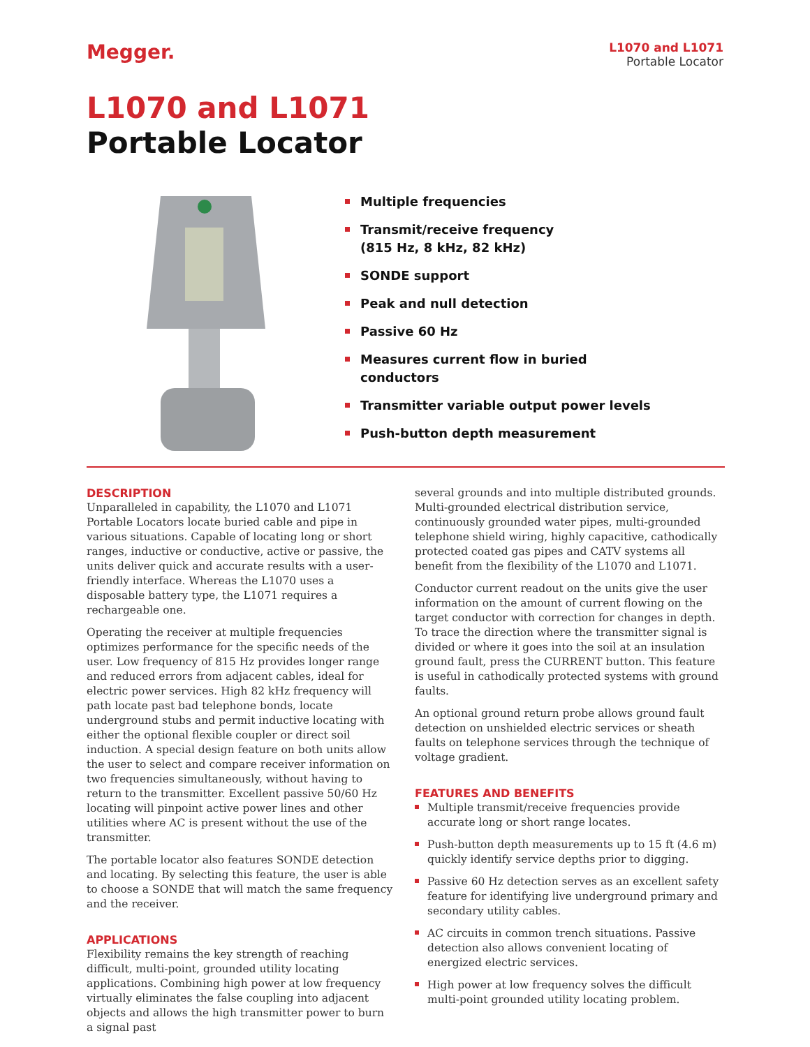Megger.
L1070 and L1071
Portable Locator
L1070 and L1071
Portable Locator
Multiple frequencies
Transmit/receive frequency
(815 Hz, 8 kHz, 82 kHz)
SONDE support
Peak and null detection
Passive 60 Hz
Measures current flow in buried
conductors
Transmitter variable output power levels
Push-button depth measurement
DESCRIPTION
Unparalleled in capability, the L1070 and L1071 Portable Locators locate buried cable and pipe in various situations. Capable of locating long or short ranges, inductive or conductive, active or passive, the units deliver quick and accurate results with a user-friendly interface. Whereas the L1070 uses a disposable battery type, the L1071 requires a rechargeable one.
Operating the receiver at multiple frequencies optimizes performance for the specific needs of the user. Low frequency of 815 Hz provides longer range and reduced errors from adjacent cables, ideal for electric power services. High 82 kHz frequency will path locate past bad telephone bonds, locate underground stubs and permit inductive locating with either the optional flexible coupler or direct soil induction. A special design feature on both units allow the user to select and compare receiver information on two frequencies simultaneously, without having to return to the transmitter. Excellent passive 50/60 Hz locating will pinpoint active power lines and other utilities where AC is present without the use of the transmitter.
The portable locator also features SONDE detection and locating. By selecting this feature, the user is able to choose a SONDE that will match the same frequency and the receiver.
APPLICATIONS
Flexibility remains the key strength of reaching difficult, multi-point, grounded utility locating applications. Combining high power at low frequency virtually eliminates the false coupling into adjacent objects and allows the high transmitter power to burn a signal past
several grounds and into multiple distributed grounds. Multi-grounded electrical distribution service, continuously grounded water pipes, multi-grounded telephone shield wiring, highly capacitive, cathodically protected coated gas pipes and CATV systems all benefit from the flexibility of the L1070 and L1071.
Conductor current readout on the units give the user information on the amount of current flowing on the target conductor with correction for changes in depth. To trace the direction where the transmitter signal is divided or where it goes into the soil at an insulation ground fault, press the CURRENT button. This feature is useful in cathodically protected systems with ground faults.
An optional ground return probe allows ground fault detection on unshielded electric services or sheath faults on telephone services through the technique of voltage gradient.
FEATURES AND BENEFITS
Multiple transmit/receive frequencies provide accurate long or short range locates.
Push-button depth measurements up to 15 ft (4.6 m) quickly identify service depths prior to digging.
Passive 60 Hz detection serves as an excellent safety feature for identifying live underground primary and secondary utility cables.
AC circuits in common trench situations. Passive detection also allows convenient locating of energized electric services.
High power at low frequency solves the difficult multi-point grounded utility locating problem.